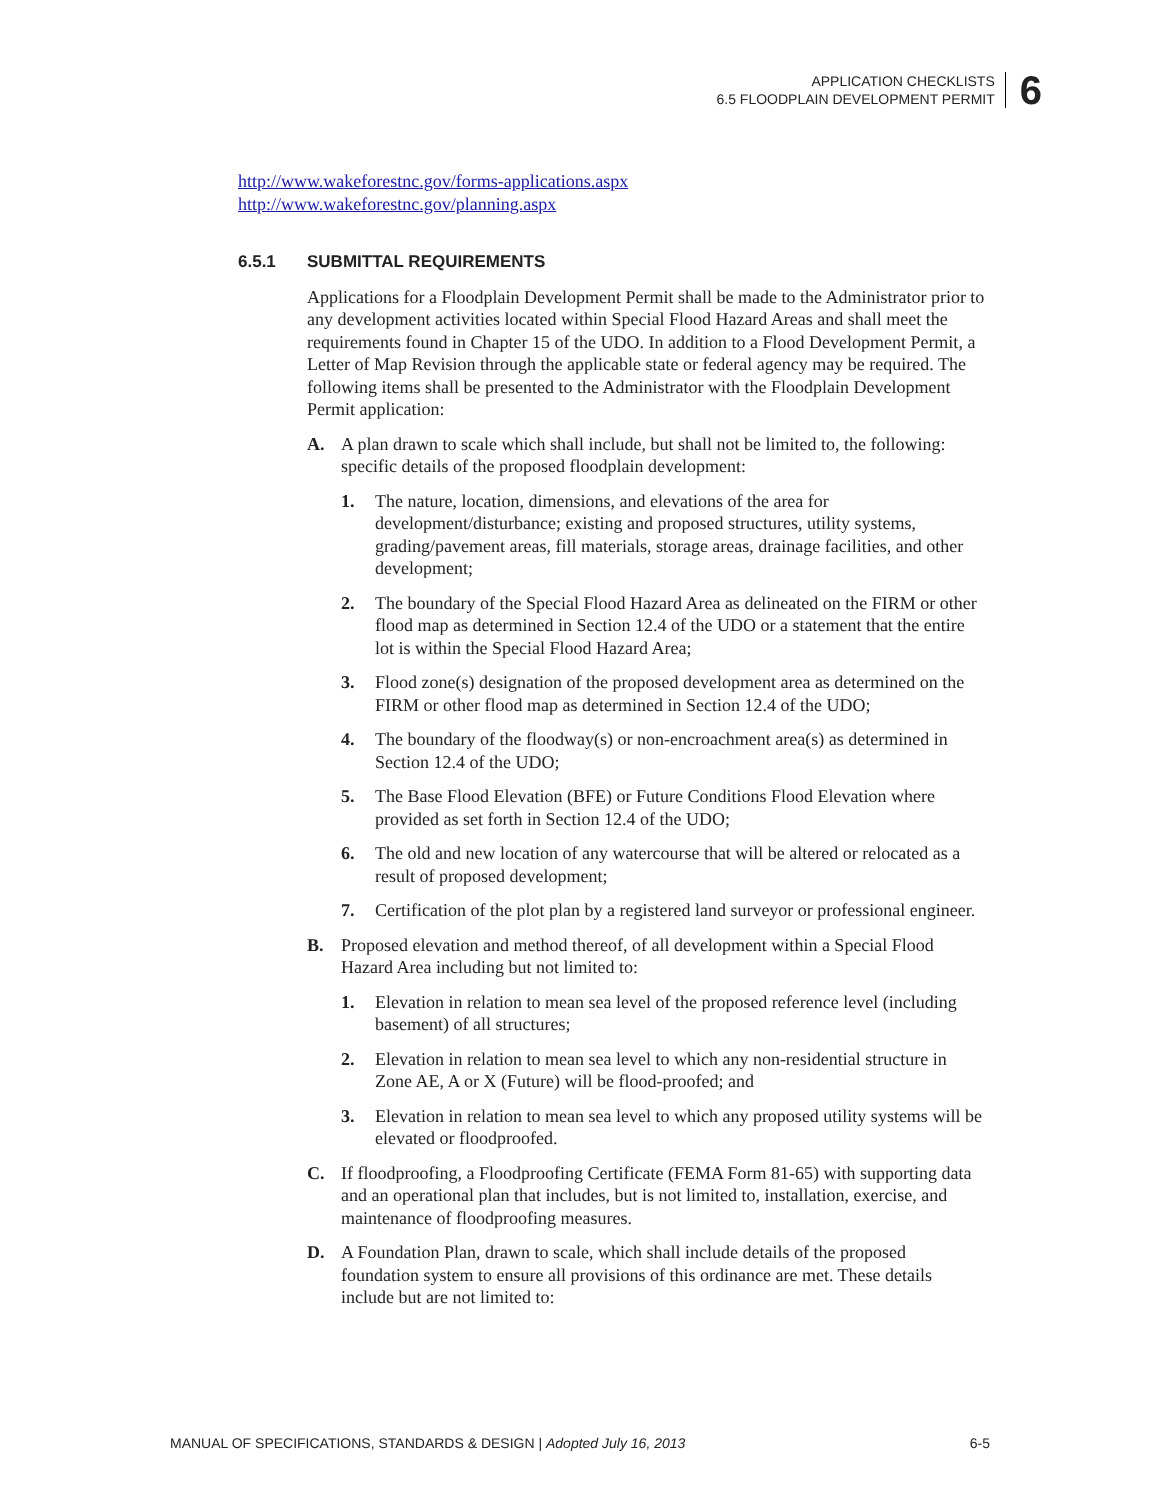APPLICATION CHECKLISTS
6.5 FLOODPLAIN DEVELOPMENT PERMIT
6
http://www.wakeforestnc.gov/forms-applications.aspx
http://www.wakeforestnc.gov/planning.aspx
6.5.1 SUBMITTAL REQUIREMENTS
Applications for a Floodplain Development Permit shall be made to the Administrator prior to any development activities located within Special Flood Hazard Areas and shall meet the requirements found in Chapter 15 of the UDO. In addition to a Flood Development Permit, a Letter of Map Revision through the applicable state or federal agency may be required. The following items shall be presented to the Administrator with the Floodplain Development Permit application:
A. A plan drawn to scale which shall include, but shall not be limited to, the following: specific details of the proposed floodplain development:
1. The nature, location, dimensions, and elevations of the area for development/disturbance; existing and proposed structures, utility systems, grading/pavement areas, fill materials, storage areas, drainage facilities, and other development;
2. The boundary of the Special Flood Hazard Area as delineated on the FIRM or other flood map as determined in Section 12.4 of the UDO or a statement that the entire lot is within the Special Flood Hazard Area;
3. Flood zone(s) designation of the proposed development area as determined on the FIRM or other flood map as determined in Section 12.4 of the UDO;
4. The boundary of the floodway(s) or non-encroachment area(s) as determined in Section 12.4 of the UDO;
5. The Base Flood Elevation (BFE) or Future Conditions Flood Elevation where provided as set forth in Section 12.4 of the UDO;
6. The old and new location of any watercourse that will be altered or relocated as a result of proposed development;
7. Certification of the plot plan by a registered land surveyor or professional engineer.
B. Proposed elevation and method thereof, of all development within a Special Flood Hazard Area including but not limited to:
1. Elevation in relation to mean sea level of the proposed reference level (including basement) of all structures;
2. Elevation in relation to mean sea level to which any non-residential structure in Zone AE, A or X (Future) will be flood-proofed; and
3. Elevation in relation to mean sea level to which any proposed utility systems will be elevated or floodproofed.
C. If floodproofing, a Floodproofing Certificate (FEMA Form 81-65) with supporting data and an operational plan that includes, but is not limited to, installation, exercise, and maintenance of floodproofing measures.
D. A Foundation Plan, drawn to scale, which shall include details of the proposed foundation system to ensure all provisions of this ordinance are met. These details include but are not limited to:
MANUAL OF SPECIFICATIONS, STANDARDS & DESIGN | Adopted July 16, 2013
6-5